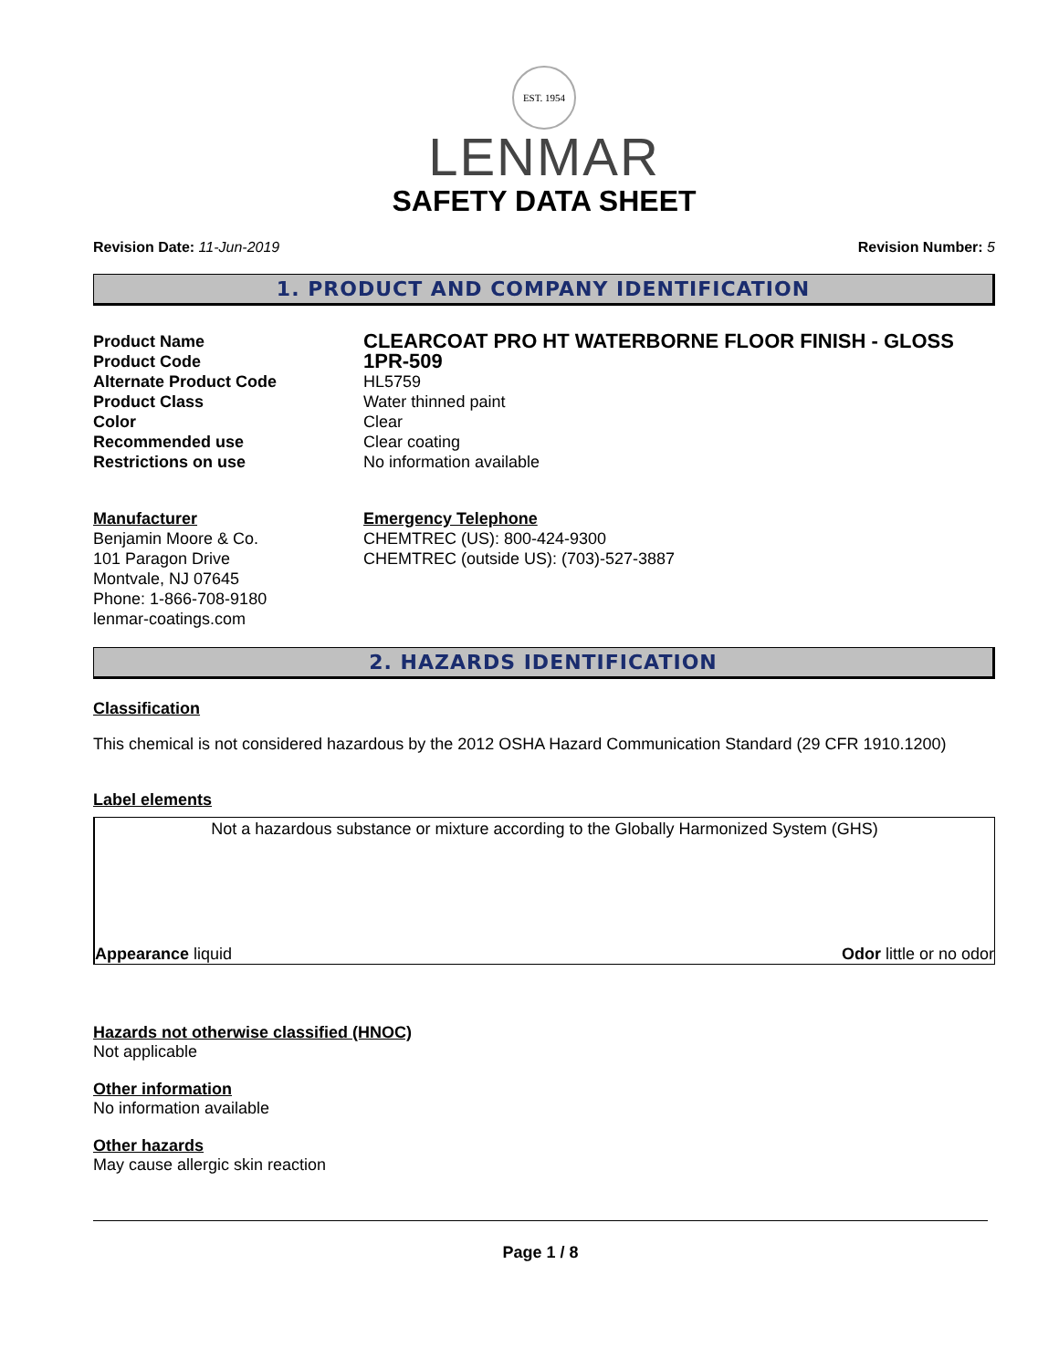EST. 1954
LENMAR
SAFETY DATA SHEET
Revision Date: 11-Jun-2019 Revision Number: 5
1. PRODUCT AND COMPANY IDENTIFICATION
Product Name
CLEARCOAT PRO HT WATERBORNE FLOOR FINISH - GLOSS
Product Code
1PR-509
Alternate Product Code
HL5759
Product Class
Water thinned paint
Color
Clear
Recommended use
Clear coating
Restrictions on use
No information available
Manufacturer
Benjamin Moore & Co.
101 Paragon Drive
Montvale, NJ 07645
Phone: 1-866-708-9180
lenmar-coatings.com
Emergency Telephone
CHEMTREC (US): 800-424-9300
CHEMTREC (outside US): (703)-527-3887
2. HAZARDS IDENTIFICATION
Classification
This chemical is not considered hazardous by the 2012 OSHA Hazard Communication Standard (29 CFR 1910.1200)
Label elements
Not a hazardous substance or mixture according to the Globally Harmonized System (GHS)
Appearance liquid Odor little or no odor
Hazards not otherwise classified (HNOC)
Not applicable
Other information
No information available
Other hazards
May cause allergic skin reaction
Page 1 / 8